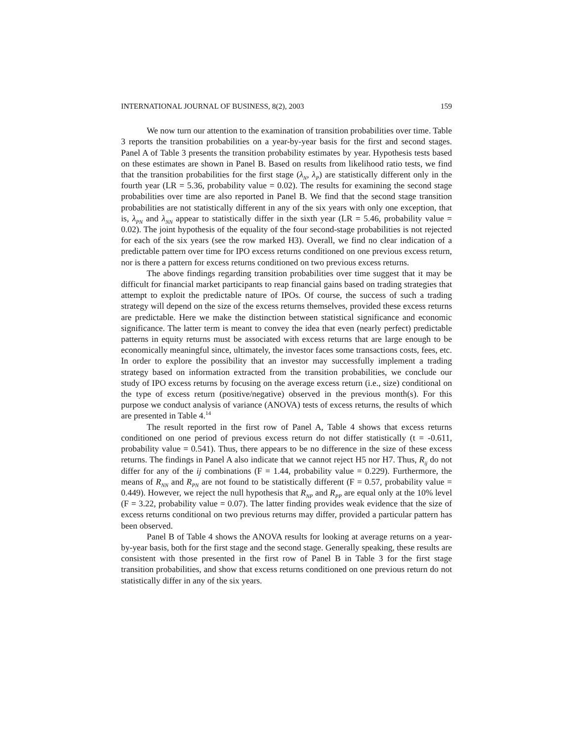INTERNATIONAL JOURNAL OF BUSINESS, 8(2), 2003 159
We now turn our attention to the examination of transition probabilities over time. Table 3 reports the transition probabilities on a year-by-year basis for the first and second stages. Panel A of Table 3 presents the transition probability estimates by year. Hypothesis tests based on these estimates are shown in Panel B. Based on results from likelihood ratio tests, we find that the transition probabilities for the first stage (λ<sub>N</sub>, λ<sub>P</sub>) are statistically different only in the fourth year (LR = 5.36, probability value = 0.02). The results for examining the second stage probabilities over time are also reported in Panel B. We find that the second stage transition probabilities are not statistically different in any of the six years with only one exception, that is, λ<sub>PN</sub> and λ<sub>NN</sub> appear to statistically differ in the sixth year (LR = 5.46, probability value = 0.02). The joint hypothesis of the equality of the four second-stage probabilities is not rejected for each of the six years (see the row marked H3). Overall, we find no clear indication of a predictable pattern over time for IPO excess returns conditioned on one previous excess return, nor is there a pattern for excess returns conditioned on two previous excess returns.
The above findings regarding transition probabilities over time suggest that it may be difficult for financial market participants to reap financial gains based on trading strategies that attempt to exploit the predictable nature of IPOs. Of course, the success of such a trading strategy will depend on the size of the excess returns themselves, provided these excess returns are predictable. Here we make the distinction between statistical significance and economic significance. The latter term is meant to convey the idea that even (nearly perfect) predictable patterns in equity returns must be associated with excess returns that are large enough to be economically meaningful since, ultimately, the investor faces some transactions costs, fees, etc. In order to explore the possibility that an investor may successfully implement a trading strategy based on information extracted from the transition probabilities, we conclude our study of IPO excess returns by focusing on the average excess return (i.e., size) conditional on the type of excess return (positive/negative) observed in the previous month(s). For this purpose we conduct analysis of variance (ANOVA) tests of excess returns, the results of which are presented in Table 4.<sup>14</sup>
The result reported in the first row of Panel A, Table 4 shows that excess returns conditioned on one period of previous excess return do not differ statistically (t = -0.611, probability value = 0.541). Thus, there appears to be no difference in the size of these excess returns. The findings in Panel A also indicate that we cannot reject H5 nor H7. Thus, R<sub>ij</sub> do not differ for any of the ij combinations (F = 1.44, probability value = 0.229). Furthermore, the means of R<sub>NN</sub> and R<sub>PN</sub> are not found to be statistically different (F = 0.57, probability value = 0.449). However, we reject the null hypothesis that R<sub>NP</sub> and R<sub>PP</sub> are equal only at the 10% level (F = 3.22, probability value = 0.07). The latter finding provides weak evidence that the size of excess returns conditional on two previous returns may differ, provided a particular pattern has been observed.
Panel B of Table 4 shows the ANOVA results for looking at average returns on a year-by-year basis, both for the first stage and the second stage. Generally speaking, these results are consistent with those presented in the first row of Panel B in Table 3 for the first stage transition probabilities, and show that excess returns conditioned on one previous return do not statistically differ in any of the six years.